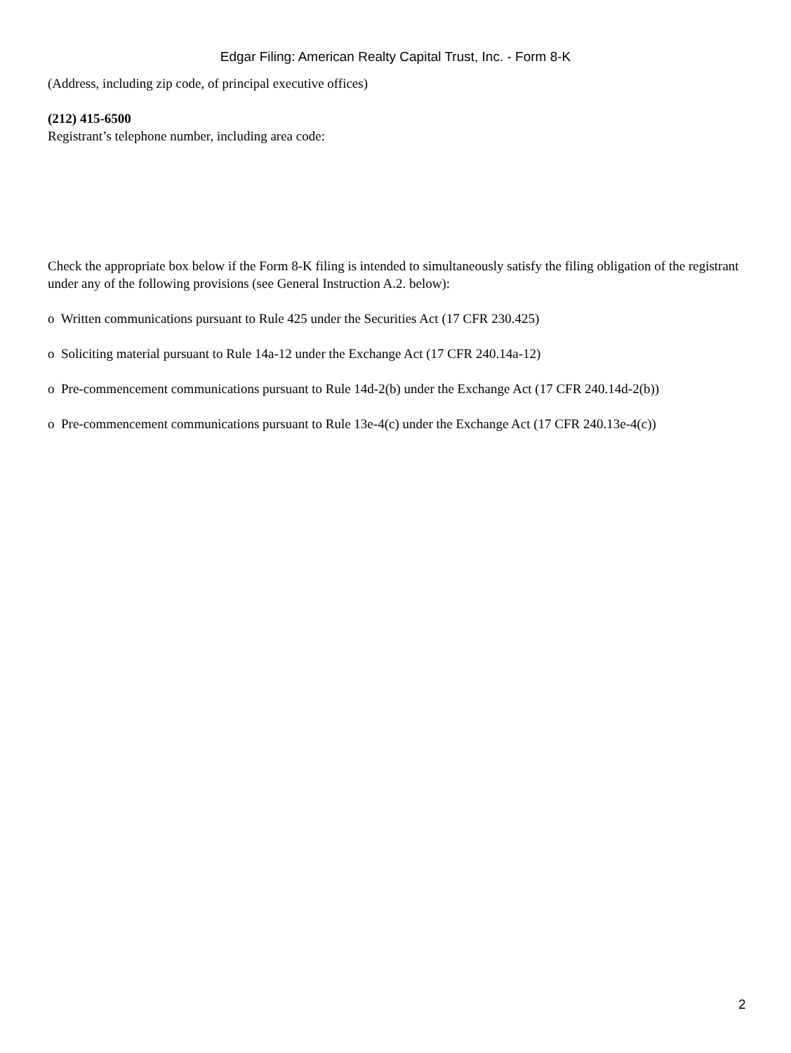Edgar Filing: American Realty Capital Trust, Inc. - Form 8-K
(Address, including zip code, of principal executive offices)
(212) 415-6500
Registrant’s telephone number, including area code:
Check the appropriate box below if the Form 8-K filing is intended to simultaneously satisfy the filing obligation of the registrant under any of the following provisions (see General Instruction A.2. below):
o Written communications pursuant to Rule 425 under the Securities Act (17 CFR 230.425)
o Soliciting material pursuant to Rule 14a-12 under the Exchange Act (17 CFR 240.14a-12)
o Pre-commencement communications pursuant to Rule 14d-2(b) under the Exchange Act (17 CFR 240.14d-2(b))
o Pre-commencement communications pursuant to Rule 13e-4(c) under the Exchange Act (17 CFR 240.13e-4(c))
2